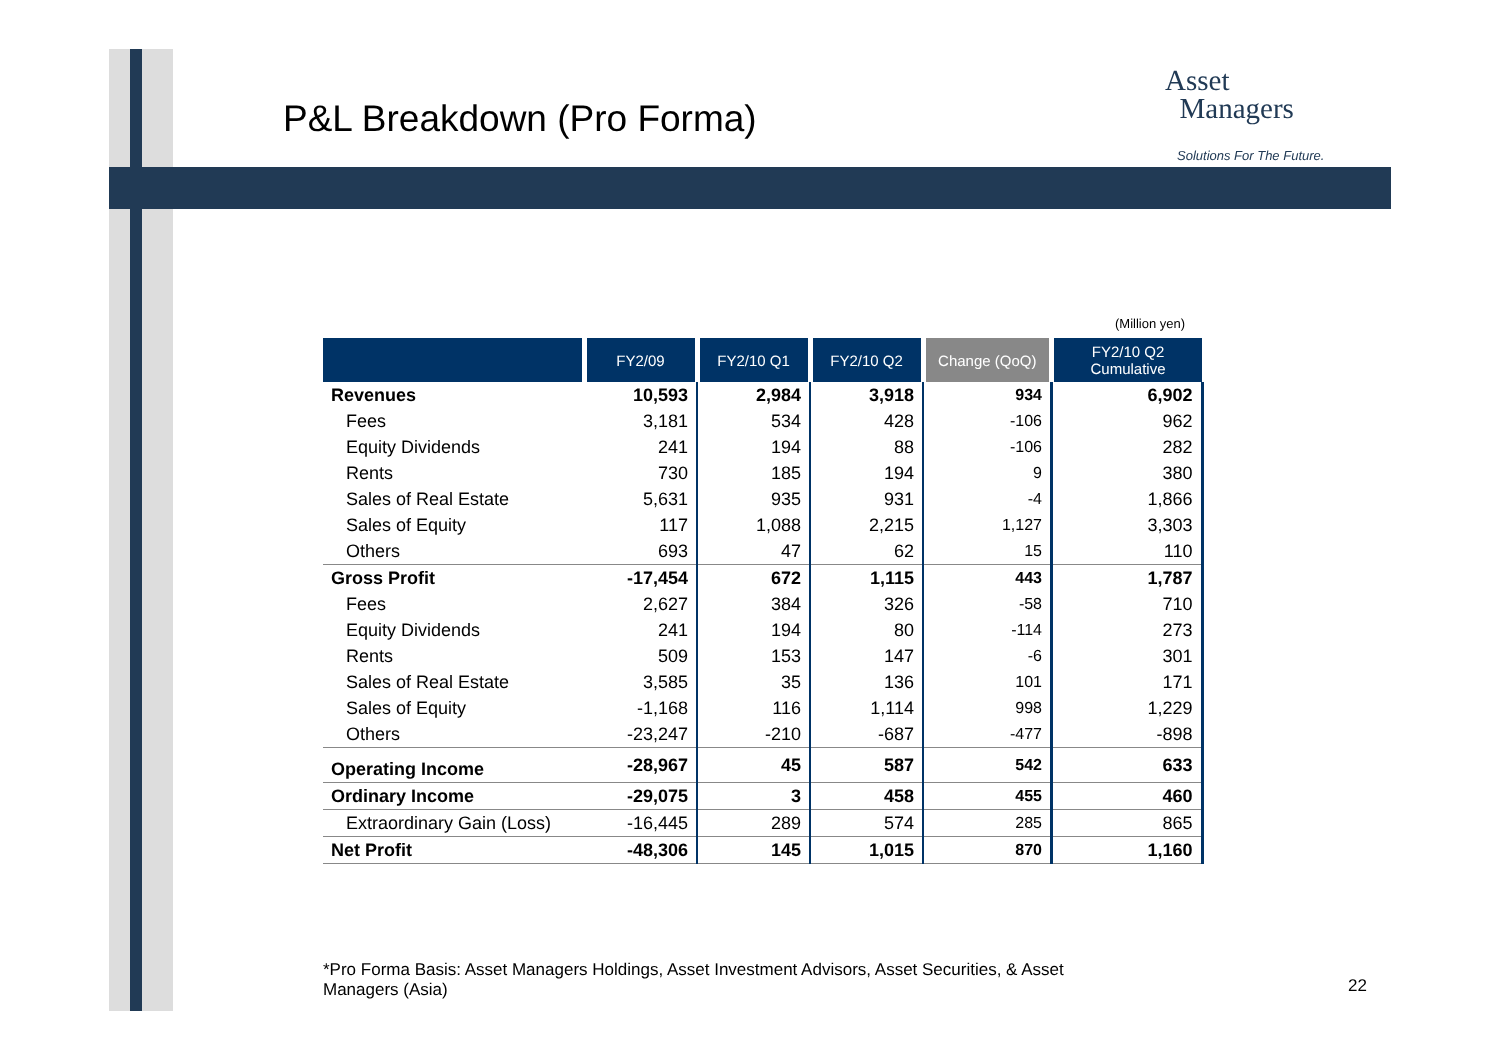P&L Breakdown (Pro Forma)
Asset
Managers
Solutions For The Future.
(Million yen)
| | FY2/09 | FY2/10 Q1 | FY2/10 Q2 | Change (QoQ) | FY2/10 Q2 Cumulative |
| --- | --- | --- | --- | --- | --- |
| Revenues | 10,593 | 2,984 | 3,918 | 934 | 6,902 |
| Fees | 3,181 | 534 | 428 | -106 | 962 |
| Equity Dividends | 241 | 194 | 88 | -106 | 282 |
| Rents | 730 | 185 | 194 | 9 | 380 |
| Sales of Real Estate | 5,631 | 935 | 931 | -4 | 1,866 |
| Sales of Equity | 117 | 1,088 | 2,215 | 1,127 | 3,303 |
| Others | 693 | 47 | 62 | 15 | 110 |
| Gross Profit | -17,454 | 672 | 1,115 | 443 | 1,787 |
| Fees | 2,627 | 384 | 326 | -58 | 710 |
| Equity Dividends | 241 | 194 | 80 | -114 | 273 |
| Rents | 509 | 153 | 147 | -6 | 301 |
| Sales of Real Estate | 3,585 | 35 | 136 | 101 | 171 |
| Sales of Equity | -1,168 | 116 | 1,114 | 998 | 1,229 |
| Others | -23,247 | -210 | -687 | -477 | -898 |
| Operating Income | -28,967 | 45 | 587 | 542 | 633 |
| Ordinary Income | -29,075 | 3 | 458 | 455 | 460 |
| Extraordinary Gain (Loss) | -16,445 | 289 | 574 | 285 | 865 |
| Net Profit | -48,306 | 145 | 1,015 | 870 | 1,160 |
*Pro Forma Basis: Asset Managers Holdings, Asset Investment Advisors, Asset Securities, & Asset Managers (Asia)
22